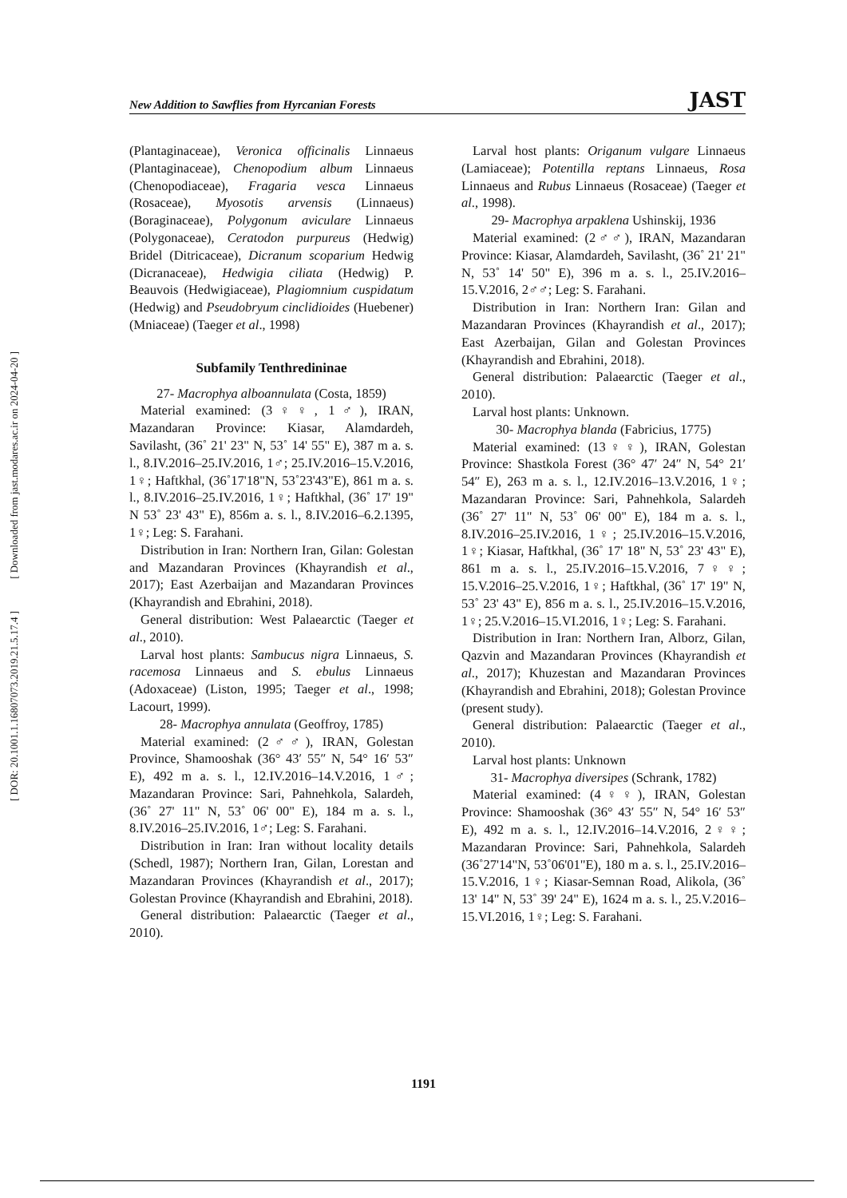New Addition to Sawflies from Hyrcanian Forests JAST
[ Downloaded from jast.modares.ac.ir on 2024-04-20 ]
[ DOR: 20.1001.1.16807073.2019.21.5.17.4 ]
(Plantaginaceae), Veronica officinalis Linnaeus (Plantaginaceae), Chenopodium album Linnaeus (Chenopodiaceae), Fragaria vesca Linnaeus (Rosaceae), Myosotis arvensis (Linnaeus) (Boraginaceae), Polygonum aviculare Linnaeus (Polygonaceae), Ceratodon purpureus (Hedwig) Bridel (Ditricaceae), Dicranum scoparium Hedwig (Dicranaceae), Hedwigia ciliata (Hedwig) P. Beauvois (Hedwigiaceae), Plagiomnium cuspidatum (Hedwig) and Pseudobryum cinclidioides (Huebener) (Mniaceae) (Taeger et al., 1998)
Subfamily Tenthredininae
27- Macrophya alboannulata (Costa, 1859)
Material examined: (3♀♀, 1♂), IRAN, Mazandaran Province: Kiasar, Alamdardeh, Savilasht, (36˚ 21' 23" N, 53˚ 14' 55" E), 387 m a. s. l., 8.IV.2016–25.IV.2016, 1♂; 25.IV.2016–15.V.2016, 1♀; Haftkhal, (36˚17'18"N, 53˚23'43"E), 861 m a. s. l., 8.IV.2016–25.IV.2016, 1♀; Haftkhal, (36˚ 17' 19" N 53˚ 23' 43" E), 856m a. s. l., 8.IV.2016–6.2.1395, 1♀; Leg: S. Farahani.
Distribution in Iran: Northern Iran, Gilan: Golestan and Mazandaran Provinces (Khayrandish et al., 2017); East Azerbaijan and Mazandaran Provinces (Khayrandish and Ebrahini, 2018).
General distribution: West Palaearctic (Taeger et al., 2010).
Larval host plants: Sambucus nigra Linnaeus, S. racemosa Linnaeus and S. ebulus Linnaeus (Adoxaceae) (Liston, 1995; Taeger et al., 1998; Lacourt, 1999).
28- Macrophya annulata (Geoffroy, 1785)
Material examined: (2♂♂), IRAN, Golestan Province, Shamooshak (36° 43′ 55″ N, 54° 16′ 53″ E), 492 m a. s. l., 12.IV.2016–14.V.2016, 1♂; Mazandaran Province: Sari, Pahnehkola, Salardeh, (36˚ 27' 11" N, 53˚ 06' 00" E), 184 m a. s. l., 8.IV.2016–25.IV.2016, 1♂; Leg: S. Farahani.
Distribution in Iran: Iran without locality details (Schedl, 1987); Northern Iran, Gilan, Lorestan and Mazandaran Provinces (Khayrandish et al., 2017); Golestan Province (Khayrandish and Ebrahini, 2018).
General distribution: Palaearctic (Taeger et al., 2010).
Larval host plants: Origanum vulgare Linnaeus (Lamiaceae); Potentilla reptans Linnaeus, Rosa Linnaeus and Rubus Linnaeus (Rosaceae) (Taeger et al., 1998).
29- Macrophya arpaklena Ushinskij, 1936
Material examined: (2♂♂), IRAN, Mazandaran Province: Kiasar, Alamdardeh, Savilasht, (36˚ 21' 21" N, 53˚ 14' 50" E), 396 m a. s. l., 25.IV.2016–15.V.2016, 2♂♂; Leg: S. Farahani.
Distribution in Iran: Northern Iran: Gilan and Mazandaran Provinces (Khayrandish et al., 2017); East Azerbaijan, Gilan and Golestan Provinces (Khayrandish and Ebrahini, 2018).
General distribution: Palaearctic (Taeger et al., 2010).
Larval host plants: Unknown.
30- Macrophya blanda (Fabricius, 1775)
Material examined: (13♀♀), IRAN, Golestan Province: Shastkola Forest (36° 47′ 24″ N, 54° 21′ 54″ E), 263 m a. s. l., 12.IV.2016–13.V.2016, 1♀; Mazandaran Province: Sari, Pahnehkola, Salardeh (36˚ 27' 11" N, 53˚ 06' 00" E), 184 m a. s. l., 8.IV.2016–25.IV.2016, 1♀; 25.IV.2016–15.V.2016, 1♀; Kiasar, Haftkhal, (36˚ 17' 18" N, 53˚ 23' 43" E), 861 m a. s. l., 25.IV.2016–15.V.2016, 7♀♀; 15.V.2016–25.V.2016, 1♀; Haftkhal, (36˚ 17' 19" N, 53˚ 23' 43" E), 856 m a. s. l., 25.IV.2016–15.V.2016, 1♀; 25.V.2016–15.VI.2016, 1♀; Leg: S. Farahani.
Distribution in Iran: Northern Iran, Alborz, Gilan, Qazvin and Mazandaran Provinces (Khayrandish et al., 2017); Khuzestan and Mazandaran Provinces (Khayrandish and Ebrahini, 2018); Golestan Province (present study).
General distribution: Palaearctic (Taeger et al., 2010).
Larval host plants: Unknown
31- Macrophya diversipes (Schrank, 1782)
Material examined: (4♀♀), IRAN, Golestan Province: Shamooshak (36° 43′ 55″ N, 54° 16′ 53″ E), 492 m a. s. l., 12.IV.2016–14.V.2016, 2♀♀; Mazandaran Province: Sari, Pahnehkola, Salardeh (36˚27'14"N, 53˚06'01"E), 180 m a. s. l., 25.IV.2016–15.V.2016, 1♀; Kiasar-Semnan Road, Alikola, (36˚ 13' 14" N, 53˚ 39' 24" E), 1624 m a. s. l., 25.V.2016–15.VI.2016, 1♀; Leg: S. Farahani.
1191